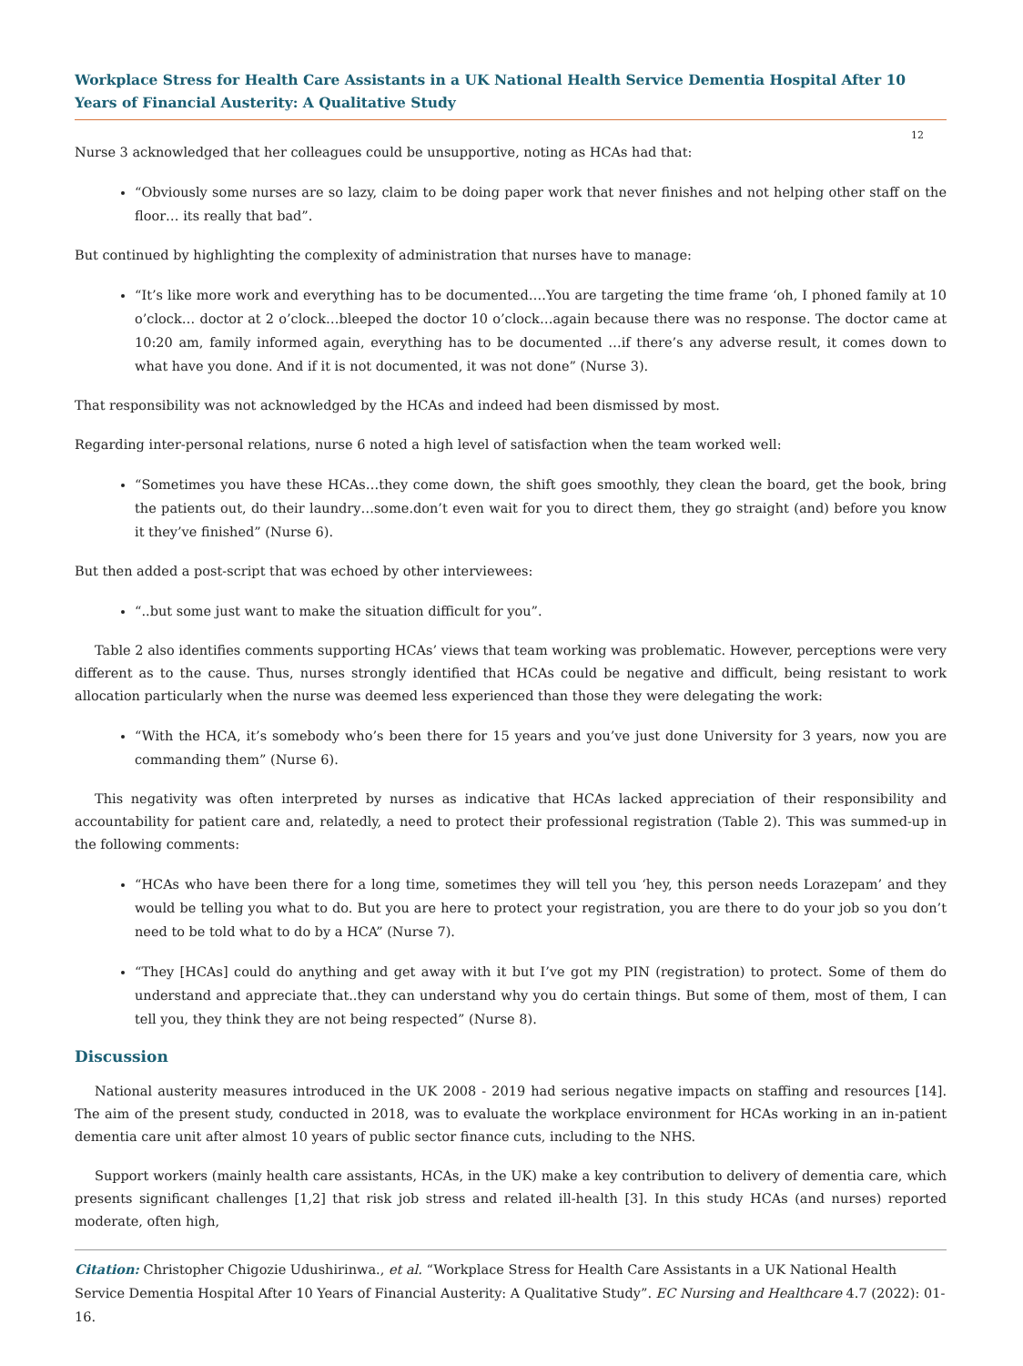Workplace Stress for Health Care Assistants in a UK National Health Service Dementia Hospital After 10 Years of Financial Austerity: A Qualitative Study
12
Nurse 3 acknowledged that her colleagues could be unsupportive, noting as HCAs had that:
“Obviously some nurses are so lazy, claim to be doing paper work that never finishes and not helping other staff on the floor… its really that bad”.
But continued by highlighting the complexity of administration that nurses have to manage:
“It’s like more work and everything has to be documented….You are targeting the time frame ‘oh, I phoned family at 10 o’clock… doctor at 2 o’clock…bleeped the doctor 10 o’clock…again because there was no response. The doctor came at 10:20 am, family informed again, everything has to be documented …if there’s any adverse result, it comes down to what have you done. And if it is not documented, it was not done” (Nurse 3).
That responsibility was not acknowledged by the HCAs and indeed had been dismissed by most.
Regarding inter-personal relations, nurse 6 noted a high level of satisfaction when the team worked well:
“Sometimes you have these HCAs…they come down, the shift goes smoothly, they clean the board, get the book, bring the patients out, do their laundry…some.don’t even wait for you to direct them, they go straight (and) before you know it they’ve finished” (Nurse 6).
But then added a post-script that was echoed by other interviewees:
“..but some just want to make the situation difficult for you”.
Table 2 also identifies comments supporting HCAs’ views that team working was problematic. However, perceptions were very different as to the cause. Thus, nurses strongly identified that HCAs could be negative and difficult, being resistant to work allocation particularly when the nurse was deemed less experienced than those they were delegating the work:
“With the HCA, it’s somebody who’s been there for 15 years and you’ve just done University for 3 years, now you are commanding them” (Nurse 6).
This negativity was often interpreted by nurses as indicative that HCAs lacked appreciation of their responsibility and accountability for patient care and, relatedly, a need to protect their professional registration (Table 2). This was summed-up in the following comments:
“HCAs who have been there for a long time, sometimes they will tell you ‘hey, this person needs Lorazepam’ and they would be telling you what to do. But you are here to protect your registration, you are there to do your job so you don’t need to be told what to do by a HCA” (Nurse 7).
“They [HCAs] could do anything and get away with it but I’ve got my PIN (registration) to protect. Some of them do understand and appreciate that..they can understand why you do certain things. But some of them, most of them, I can tell you, they think they are not being respected” (Nurse 8).
Discussion
National austerity measures introduced in the UK 2008 - 2019 had serious negative impacts on staffing and resources [14]. The aim of the present study, conducted in 2018, was to evaluate the workplace environment for HCAs working in an in-patient dementia care unit after almost 10 years of public sector finance cuts, including to the NHS.
Support workers (mainly health care assistants, HCAs, in the UK) make a key contribution to delivery of dementia care, which presents significant challenges [1,2] that risk job stress and related ill-health [3]. In this study HCAs (and nurses) reported moderate, often high,
Citation: Christopher Chigozie Udushirinwa., et al. “Workplace Stress for Health Care Assistants in a UK National Health Service Dementia Hospital After 10 Years of Financial Austerity: A Qualitative Study”. EC Nursing and Healthcare 4.7 (2022): 01-16.